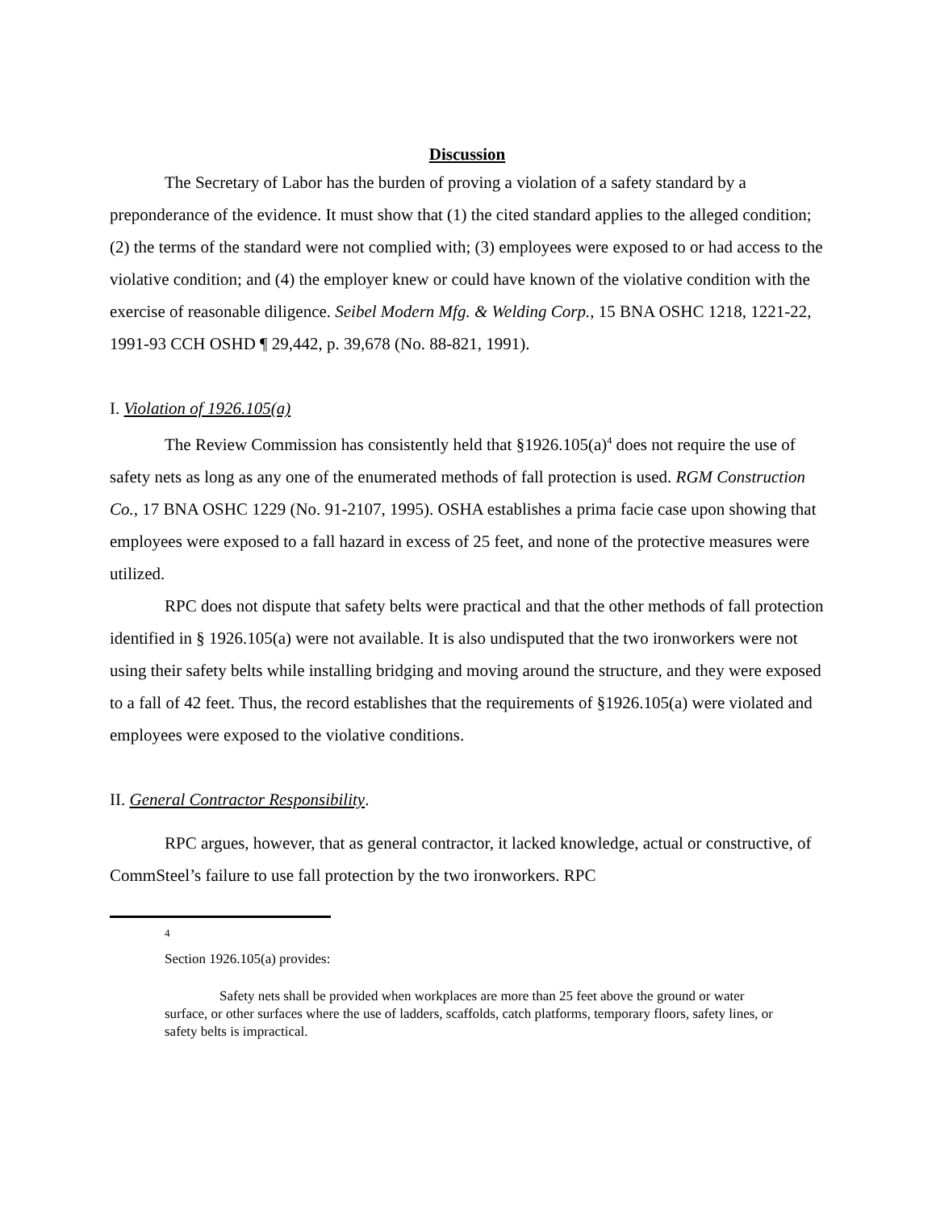Discussion
The Secretary of Labor has the burden of proving a violation of a safety standard by a preponderance of the evidence. It must show that (1) the cited standard applies to the alleged condition; (2) the terms of the standard were not complied with; (3) employees were exposed to or had access to the violative condition; and (4) the employer knew or could have known of the violative condition with the exercise of reasonable diligence. Seibel Modern Mfg. & Welding Corp., 15 BNA OSHC 1218, 1221-22, 1991-93 CCH OSHD ¶ 29,442, p. 39,678 (No. 88-821, 1991).
I. Violation of 1926.105(a)
The Review Commission has consistently held that §1926.105(a)<sup>4</sup> does not require the use of safety nets as long as any one of the enumerated methods of fall protection is used. RGM Construction Co., 17 BNA OSHC 1229 (No. 91-2107, 1995). OSHA establishes a prima facie case upon showing that employees were exposed to a fall hazard in excess of 25 feet, and none of the protective measures were utilized.
RPC does not dispute that safety belts were practical and that the other methods of fall protection identified in § 1926.105(a) were not available. It is also undisputed that the two ironworkers were not using their safety belts while installing bridging and moving around the structure, and they were exposed to a fall of 42 feet. Thus, the record establishes that the requirements of §1926.105(a) were violated and employees were exposed to the violative conditions.
II. General Contractor Responsibility.
RPC argues, however, that as general contractor, it lacked knowledge, actual or constructive, of CommSteel’s failure to use fall protection by the two ironworkers. RPC
4
Section 1926.105(a) provides:
Safety nets shall be provided when workplaces are more than 25 feet above the ground or water surface, or other surfaces where the use of ladders, scaffolds, catch platforms, temporary floors, safety lines, or safety belts is impractical.